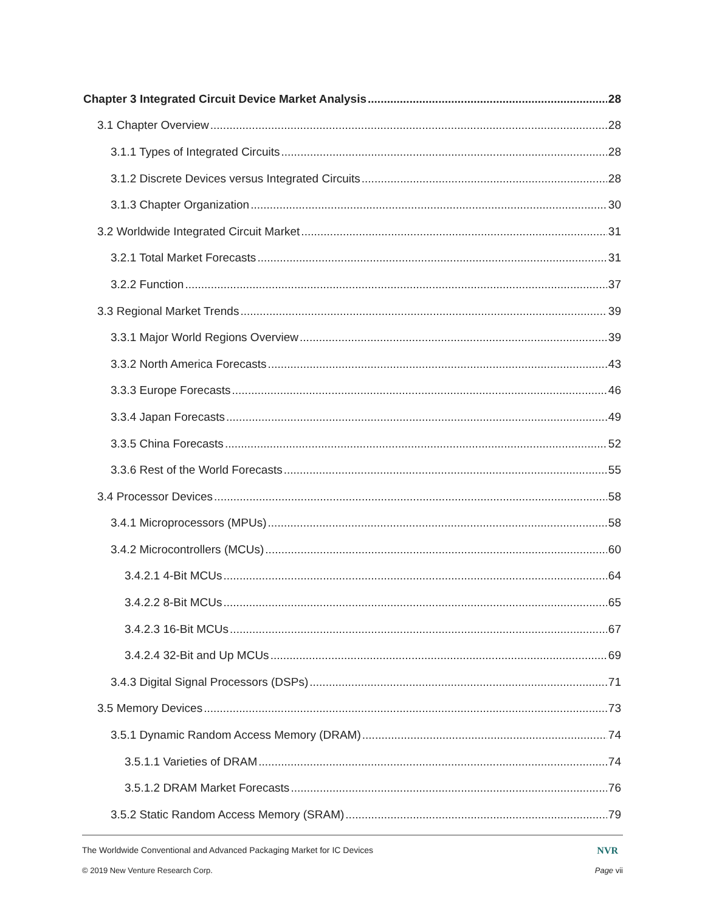Chapter 3 Integrated Circuit Device Market Analysis 28
3.1 Chapter Overview 28
3.1.1 Types of Integrated Circuits 28
3.1.2 Discrete Devices versus Integrated Circuits 28
3.1.3 Chapter Organization 30
3.2 Worldwide Integrated Circuit Market 31
3.2.1 Total Market Forecasts 31
3.2.2 Function 37
3.3 Regional Market Trends 39
3.3.1 Major World Regions Overview 39
3.3.2 North America Forecasts 43
3.3.3 Europe Forecasts 46
3.3.4 Japan Forecasts 49
3.3.5 China Forecasts 52
3.3.6 Rest of the World Forecasts 55
3.4 Processor Devices 58
3.4.1 Microprocessors (MPUs) 58
3.4.2 Microcontrollers (MCUs) 60
3.4.2.1 4-Bit MCUs 64
3.4.2.2 8-Bit MCUs 65
3.4.2.3 16-Bit MCUs 67
3.4.2.4 32-Bit and Up MCUs 69
3.4.3 Digital Signal Processors (DSPs) 71
3.5 Memory Devices 73
3.5.1 Dynamic Random Access Memory (DRAM) 74
3.5.1.1 Varieties of DRAM 74
3.5.1.2 DRAM Market Forecasts 76
3.5.2 Static Random Access Memory (SRAM) 79
The Worldwide Conventional and Advanced Packaging Market for IC Devices NVR
© 2019 New Venture Research Corp. Page vii